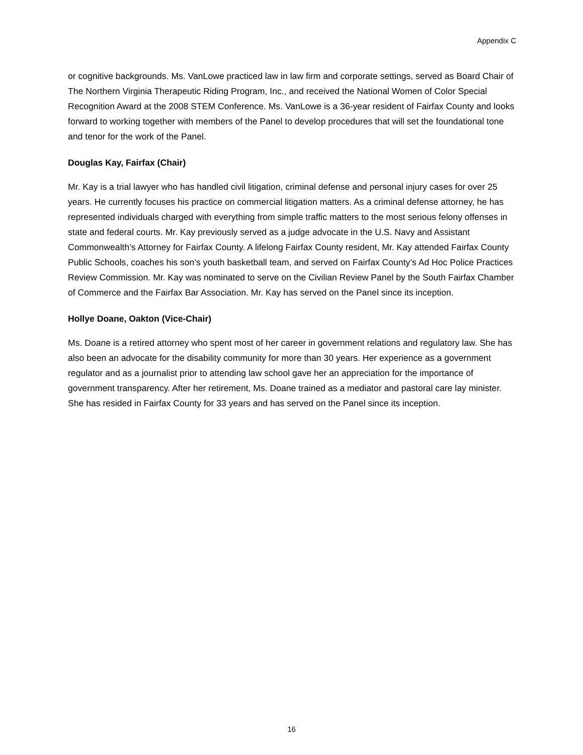Appendix C
or cognitive backgrounds. Ms. VanLowe practiced law in law firm and corporate settings, served as Board Chair of The Northern Virginia Therapeutic Riding Program, Inc., and received the National Women of Color Special Recognition Award at the 2008 STEM Conference. Ms. VanLowe is a 36-year resident of Fairfax County and looks forward to working together with members of the Panel to develop procedures that will set the foundational tone and tenor for the work of the Panel.
Douglas Kay, Fairfax (Chair)
Mr. Kay is a trial lawyer who has handled civil litigation, criminal defense and personal injury cases for over 25 years. He currently focuses his practice on commercial litigation matters. As a criminal defense attorney, he has represented individuals charged with everything from simple traffic matters to the most serious felony offenses in state and federal courts. Mr. Kay previously served as a judge advocate in the U.S. Navy and Assistant Commonwealth’s Attorney for Fairfax County. A lifelong Fairfax County resident, Mr. Kay attended Fairfax County Public Schools, coaches his son’s youth basketball team, and served on Fairfax County’s Ad Hoc Police Practices Review Commission. Mr. Kay was nominated to serve on the Civilian Review Panel by the South Fairfax Chamber of Commerce and the Fairfax Bar Association. Mr. Kay has served on the Panel since its inception.
Hollye Doane, Oakton (Vice-Chair)
Ms. Doane is a retired attorney who spent most of her career in government relations and regulatory law. She has also been an advocate for the disability community for more than 30 years. Her experience as a government regulator and as a journalist prior to attending law school gave her an appreciation for the importance of government transparency. After her retirement, Ms. Doane trained as a mediator and pastoral care lay minister. She has resided in Fairfax County for 33 years and has served on the Panel since its inception.
16